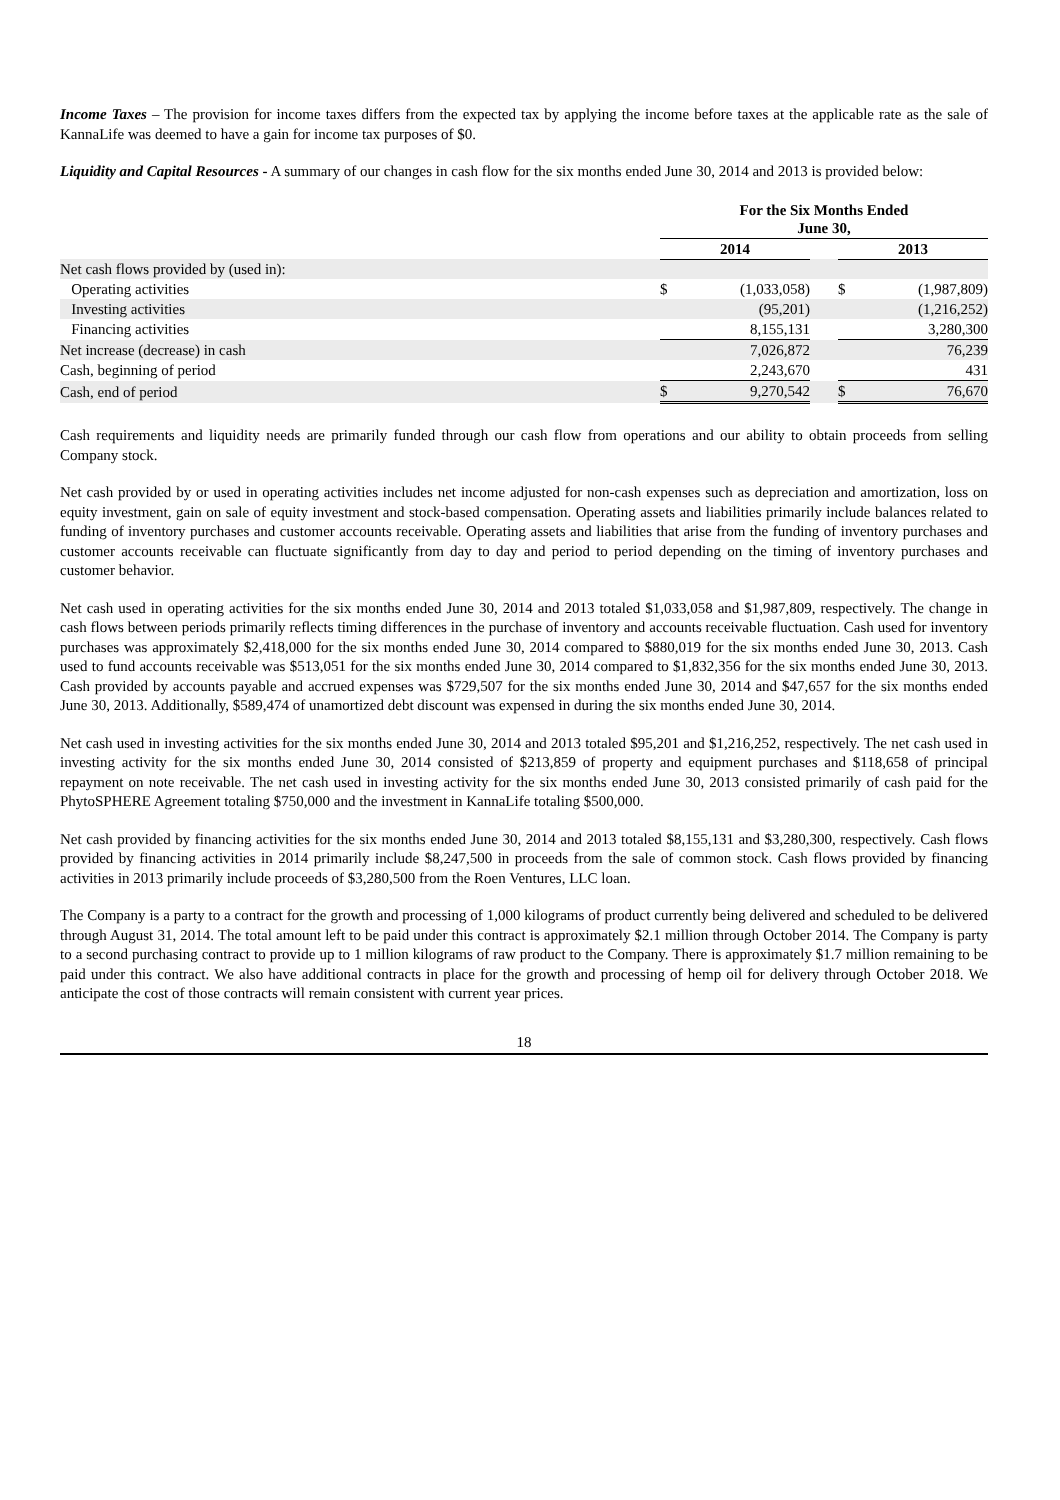Income Taxes – The provision for income taxes differs from the expected tax by applying the income before taxes at the applicable rate as the sale of KannaLife was deemed to have a gain for income tax purposes of $0.
Liquidity and Capital Resources - A summary of our changes in cash flow for the six months ended June 30, 2014 and 2013 is provided below:
| | For the Six Months Ended June 30, | | | | |
| | 2014 | | | 2013 | |
| Net cash flows provided by (used in): | | | | | |
| Operating activities | $ | (1,033,058) | | $ | (1,987,809) |
| Investing activities | | (95,201) | | | (1,216,252) |
| Financing activities | | 8,155,131 | | | 3,280,300 |
| Net increase (decrease) in cash | | 7,026,872 | | | 76,239 |
| Cash, beginning of period | | 2,243,670 | | | 431 |
| Cash, end of period | $ | 9,270,542 | | $ | 76,670 |
Cash requirements and liquidity needs are primarily funded through our cash flow from operations and our ability to obtain proceeds from selling Company stock.
Net cash provided by or used in operating activities includes net income adjusted for non-cash expenses such as depreciation and amortization, loss on equity investment, gain on sale of equity investment and stock-based compensation. Operating assets and liabilities primarily include balances related to funding of inventory purchases and customer accounts receivable. Operating assets and liabilities that arise from the funding of inventory purchases and customer accounts receivable can fluctuate significantly from day to day and period to period depending on the timing of inventory purchases and customer behavior.
Net cash used in operating activities for the six months ended June 30, 2014 and 2013 totaled $1,033,058 and $1,987,809, respectively. The change in cash flows between periods primarily reflects timing differences in the purchase of inventory and accounts receivable fluctuation. Cash used for inventory purchases was approximately $2,418,000 for the six months ended June 30, 2014 compared to $880,019 for the six months ended June 30, 2013. Cash used to fund accounts receivable was $513,051 for the six months ended June 30, 2014 compared to $1,832,356 for the six months ended June 30, 2013. Cash provided by accounts payable and accrued expenses was $729,507 for the six months ended June 30, 2014 and $47,657 for the six months ended June 30, 2013. Additionally, $589,474 of unamortized debt discount was expensed in during the six months ended June 30, 2014.
Net cash used in investing activities for the six months ended June 30, 2014 and 2013 totaled $95,201 and $1,216,252, respectively. The net cash used in investing activity for the six months ended June 30, 2014 consisted of $213,859 of property and equipment purchases and $118,658 of principal repayment on note receivable. The net cash used in investing activity for the six months ended June 30, 2013 consisted primarily of cash paid for the PhytoSPHERE Agreement totaling $750,000 and the investment in KannaLife totaling $500,000.
Net cash provided by financing activities for the six months ended June 30, 2014 and 2013 totaled $8,155,131 and $3,280,300, respectively. Cash flows provided by financing activities in 2014 primarily include $8,247,500 in proceeds from the sale of common stock. Cash flows provided by financing activities in 2013 primarily include proceeds of $3,280,500 from the Roen Ventures, LLC loan.
The Company is a party to a contract for the growth and processing of 1,000 kilograms of product currently being delivered and scheduled to be delivered through August 31, 2014. The total amount left to be paid under this contract is approximately $2.1 million through October 2014. The Company is party to a second purchasing contract to provide up to 1 million kilograms of raw product to the Company. There is approximately $1.7 million remaining to be paid under this contract. We also have additional contracts in place for the growth and processing of hemp oil for delivery through October 2018. We anticipate the cost of those contracts will remain consistent with current year prices.
18